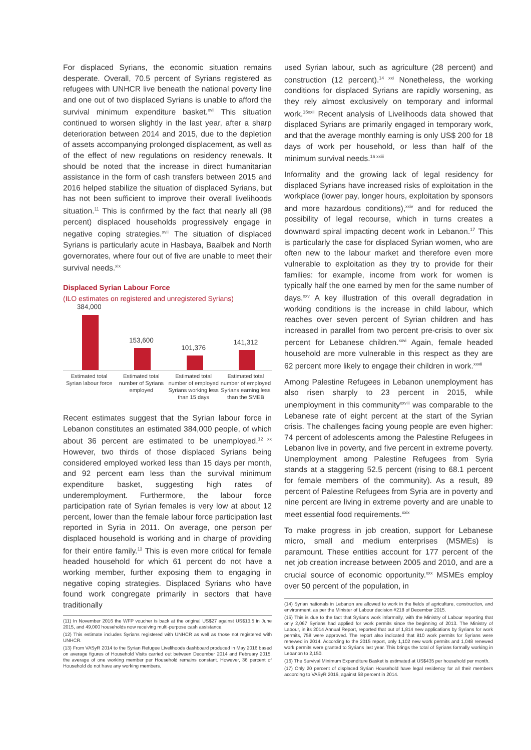For displaced Syrians, the economic situation remains desperate. Overall, 70.5 percent of Syrians registered as refugees with UNHCR live beneath the national poverty line and one out of two displaced Syrians is unable to afford the survival minimum expenditure basket.<sup>xvii</sup> This situation continued to worsen slightly in the last year, after a sharp deterioration between 2014 and 2015, due to the depletion of assets accompanying prolonged displacement, as well as of the effect of new regulations on residency renewals. It should be noted that the increase in direct humanitarian assistance in the form of cash transfers between 2015 and 2016 helped stabilize the situation of displaced Syrians, but has not been sufficient to improve their overall livelihoods situation.<sup>11</sup> This is confirmed by the fact that nearly all (98 percent) displaced households progressively engage in negative coping strategies.<sup>xviii</sup> The situation of displaced Syrians is particularly acute in Hasbaya, Baalbek and North governorates, where four out of five are unable to meet their survival needs.<sup>xix</sup>
Displaced Syrian Labour Force
(ILO estimates on registered and unregistered Syrians)
384,000
Estimated total Syrian labour force
153,600
Estimated total number of Syrians employed
101,376
Estimated total number of employed Syrians working less than 15 days
141,312
Estimated total number of employed Syrians earning less than the SMEB
Recent estimates suggest that the Syrian labour force in Lebanon constitutes an estimated 384,000 people, of which about 36 percent are estimated to be unemployed.<sup>12 xx</sup> However, two thirds of those displaced Syrians being considered employed worked less than 15 days per month, and 92 percent earn less than the survival minimum expenditure basket, suggesting high rates of underemployment. Furthermore, the labour force participation rate of Syrian females is very low at about 12 percent, lower than the female labour force participation last reported in Syria in 2011. On average, one person per displaced household is working and in charge of providing for their entire family.<sup>13</sup> This is even more critical for female headed household for which 61 percent do not have a working member, further exposing them to engaging in negative coping strategies. Displaced Syrians who have found work congregate primarily in sectors that have traditionally
(11) In November 2016 the WFP voucher is back at the original US$27 against US$13.5 in June 2015, and 49,000 households now receiving multi-purpose cash assistance.
(12) This estimate includes Syrians registered with UNHCR as well as those not registered with UNHCR.
(13) From VASyR 2014 to the Syrian Refugee Livelihoods dashboard produced in May 2016 based on average figures of Household Visits carried out between December 2014 and February 2015, the average of one working member per Household remains constant. However, 36 percent of Household do not have any working members.
used Syrian labour, such as agriculture (28 percent) and construction (12 percent).<sup>14 xxi</sup> Nonetheless, the working conditions for displaced Syrians are rapidly worsening, as they rely almost exclusively on temporary and informal work.<sup>15xxii</sup> Recent analysis of Livelihoods data showed that displaced Syrians are primarily engaged in temporary work, and that the average monthly earning is only US$ 200 for 18 days of work per household, or less than half of the minimum survival needs.<sup>16 xxiii</sup>
Informality and the growing lack of legal residency for displaced Syrians have increased risks of exploitation in the workplace (lower pay, longer hours, exploitation by sponsors and more hazardous conditions),<sup>xxiv</sup> and for reduced the possibility of legal recourse, which in turns creates a downward spiral impacting decent work in Lebanon.<sup>17</sup> This is particularly the case for displaced Syrian women, who are often new to the labour market and therefore even more vulnerable to exploitation as they try to provide for their families: for example, income from work for women is typically half the one earned by men for the same number of days.<sup>xxv</sup> A key illustration of this overall degradation in working conditions is the increase in child labour, which reaches over seven percent of Syrian children and has increased in parallel from two percent pre-crisis to over six percent for Lebanese children.<sup>xxvi</sup> Again, female headed household are more vulnerable in this respect as they are 62 percent more likely to engage their children in work.<sup>xxvii</sup>
Among Palestine Refugees in Lebanon unemployment has also risen sharply to 23 percent in 2015, while unemployment in this community<sup>xxviii</sup> was comparable to the Lebanese rate of eight percent at the start of the Syrian crisis. The challenges facing young people are even higher: 74 percent of adolescents among the Palestine Refugees in Lebanon live in poverty, and five percent in extreme poverty. Unemployment among Palestine Refugees from Syria stands at a staggering 52.5 percent (rising to 68.1 percent for female members of the community). As a result, 89 percent of Palestine Refugees from Syria are in poverty and nine percent are living in extreme poverty and are unable to meet essential food requirements.<sup>xxix</sup>
To make progress in job creation, support for Lebanese micro, small and medium enterprises (MSMEs) is paramount. These entities account for 177 percent of the net job creation increase between 2005 and 2010, and are a crucial source of economic opportunity.<sup>xxx</sup> MSMEs employ over 50 percent of the population, in
(14) Syrian nationals in Lebanon are allowed to work in the fields of agriculture, construction, and environment, as per the Minister of Labour decision #218 of December 2015.
(15) This is due to the fact that Syrians work informally, with the Ministry of Labour reporting that only 2,067 Syrians had applied for work permits since the beginning of 2013. The Ministry of Labour, in its 2014 Annual Report, reported that out of 1,814 new applications by Syrians for work permits, 758 were approved. The report also indicated that 810 work permits for Syrians were renewed in 2014. According to the 2015 report, only 1,102 new work permits and 1,048 renewed work permits were granted to Syrians last year. This brings the total of Syrians formally working in Lebanon to 2,150.
(16) The Survival Minimum Expenditure Basket is estimated at US$435 per household per month.
(17) Only 20 percent of displaced Syrian Household have legal residency for all their members according to VASyR 2016, against 58 percent in 2014.